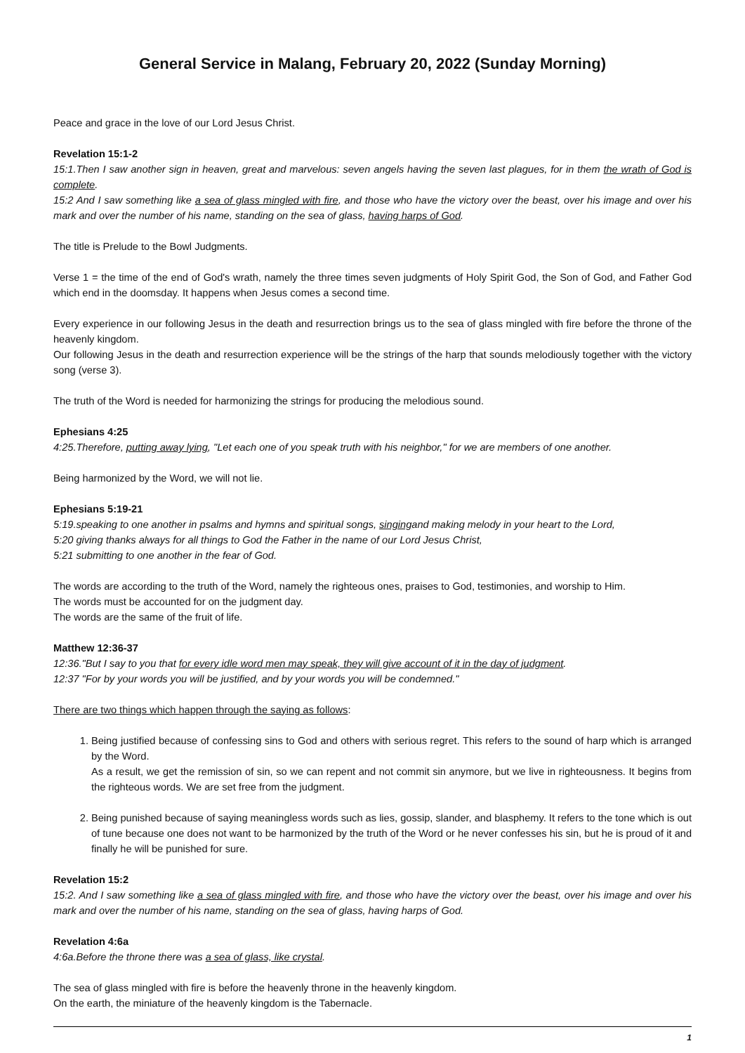General Service in Malang, February 20, 2022 (Sunday Morning)
Peace and grace in the love of our Lord Jesus Christ.
Revelation 15:1-2
15:1.Then I saw another sign in heaven, great and marvelous: seven angels having the seven last plagues, for in them the wrath of God is complete.
15:2 And I saw something like a sea of glass mingled with fire, and those who have the victory over the beast, over his image and over his mark and over the number of his name, standing on the sea of glass, having harps of God.
The title is Prelude to the Bowl Judgments.
Verse 1 = the time of the end of God's wrath, namely the three times seven judgments of Holy Spirit God, the Son of God, and Father God which end in the doomsday. It happens when Jesus comes a second time.
Every experience in our following Jesus in the death and resurrection brings us to the sea of glass mingled with fire before the throne of the heavenly kingdom.
Our following Jesus in the death and resurrection experience will be the strings of the harp that sounds melodiously together with the victory song (verse 3).
The truth of the Word is needed for harmonizing the strings for producing the melodious sound.
Ephesians 4:25
4:25.Therefore, putting away lying, "Let each one of you speak truth with his neighbor," for we are members of one another.
Being harmonized by the Word, we will not lie.
Ephesians 5:19-21
5:19.speaking to one another in psalms and hymns and spiritual songs, singingand making melody in your heart to the Lord,
5:20 giving thanks always for all things to God the Father in the name of our Lord Jesus Christ,
5:21 submitting to one another in the fear of God.
The words are according to the truth of the Word, namely the righteous ones, praises to God, testimonies, and worship to Him.
The words must be accounted for on the judgment day.
The words are the same of the fruit of life.
Matthew 12:36-37
12:36."But I say to you that for every idle word men may speak, they will give account of it in the day of judgment.
12:37 "For by your words you will be justified, and by your words you will be condemned."
There are two things which happen through the saying as follows:
1. Being justified because of confessing sins to God and others with serious regret. This refers to the sound of harp which is arranged by the Word.
As a result, we get the remission of sin, so we can repent and not commit sin anymore, but we live in righteousness. It begins from the righteous words. We are set free from the judgment.
2. Being punished because of saying meaningless words such as lies, gossip, slander, and blasphemy. It refers to the tone which is out of tune because one does not want to be harmonized by the truth of the Word or he never confesses his sin, but he is proud of it and finally he will be punished for sure.
Revelation 15:2
15:2. And I saw something like a sea of glass mingled with fire, and those who have the victory over the beast, over his image and over his mark and over the number of his name, standing on the sea of glass, having harps of God.
Revelation 4:6a
4:6a.Before the throne there was a sea of glass, like crystal.
The sea of glass mingled with fire is before the heavenly throne in the heavenly kingdom.
On the earth, the miniature of the heavenly kingdom is the Tabernacle.
1